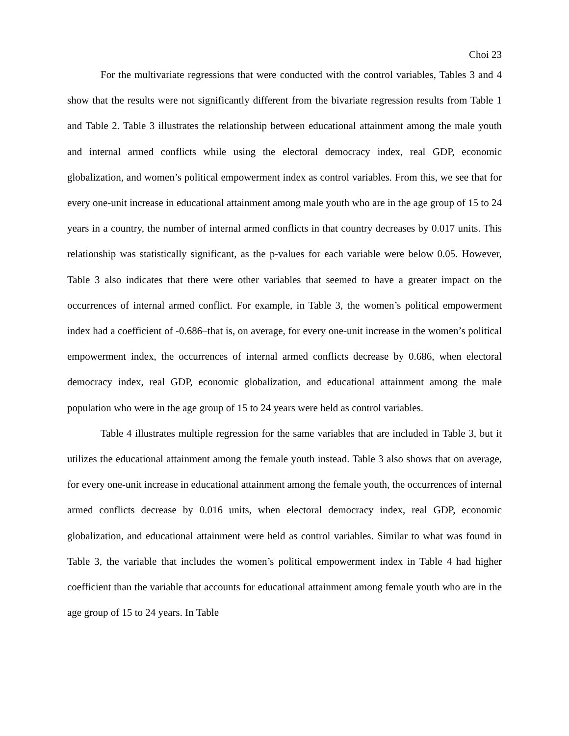Choi 23
For the multivariate regressions that were conducted with the control variables, Tables 3 and 4 show that the results were not significantly different from the bivariate regression results from Table 1 and Table 2. Table 3 illustrates the relationship between educational attainment among the male youth and internal armed conflicts while using the electoral democracy index, real GDP, economic globalization, and women’s political empowerment index as control variables. From this, we see that for every one-unit increase in educational attainment among male youth who are in the age group of 15 to 24 years in a country, the number of internal armed conflicts in that country decreases by 0.017 units. This relationship was statistically significant, as the p-values for each variable were below 0.05. However, Table 3 also indicates that there were other variables that seemed to have a greater impact on the occurrences of internal armed conflict. For example, in Table 3, the women’s political empowerment index had a coefficient of -0.686–that is, on average, for every one-unit increase in the women’s political empowerment index, the occurrences of internal armed conflicts decrease by 0.686, when electoral democracy index, real GDP, economic globalization, and educational attainment among the male population who were in the age group of 15 to 24 years were held as control variables.
Table 4 illustrates multiple regression for the same variables that are included in Table 3, but it utilizes the educational attainment among the female youth instead. Table 3 also shows that on average, for every one-unit increase in educational attainment among the female youth, the occurrences of internal armed conflicts decrease by 0.016 units, when electoral democracy index, real GDP, economic globalization, and educational attainment were held as control variables. Similar to what was found in Table 3, the variable that includes the women’s political empowerment index in Table 4 had higher coefficient than the variable that accounts for educational attainment among female youth who are in the age group of 15 to 24 years. In Table